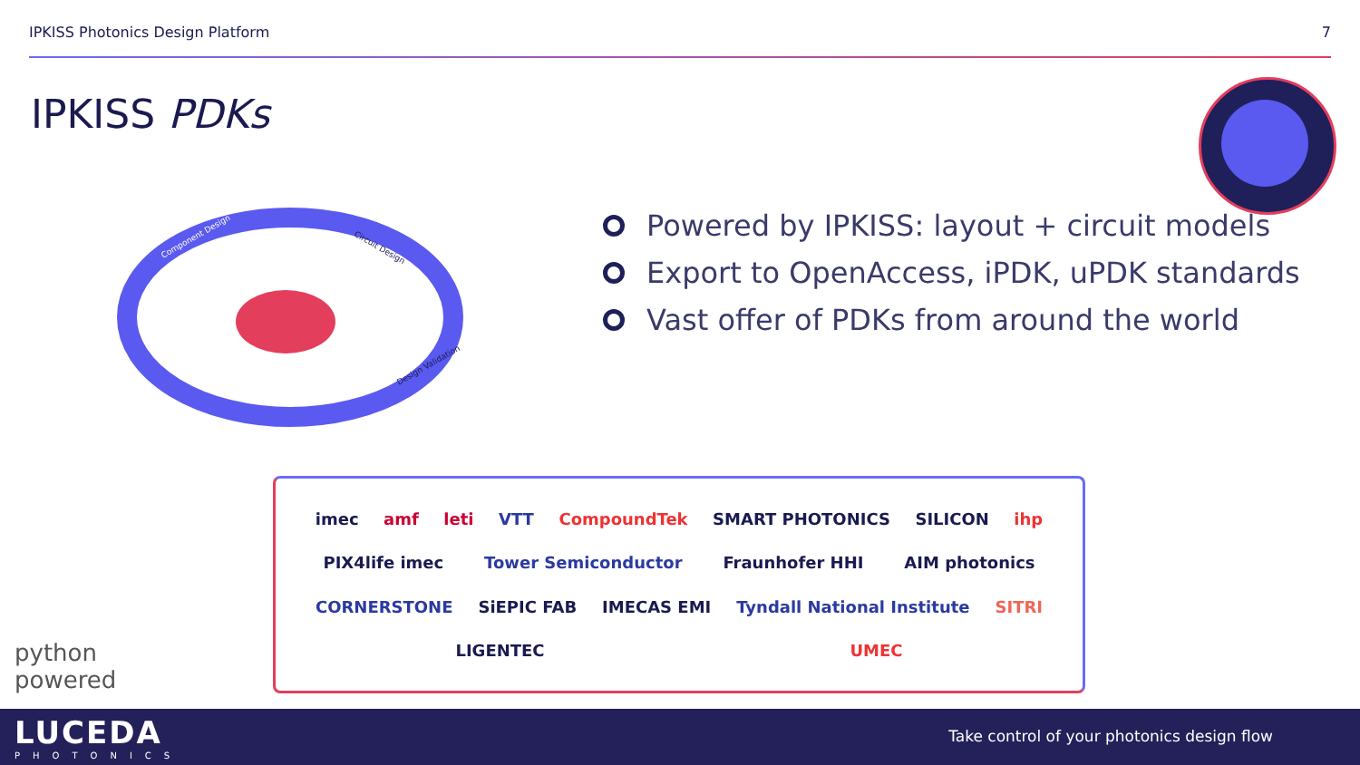IPKISS Photonics Design Platform 7
IPKISS PDKs
Component Design
Circuit Design
Design Validation
Powered by IPKISS: layout + circuit models
Export to OpenAccess, iPDK, uPDK standards
Vast offer of PDKs from around the world
imec amf leti VTT CompoundTek SMART PHOTONICS SILICON ihp PIX4life imec Tower Semiconductor Fraunhofer HHI AIM photonics CORNERSTONE SiEPIC FAB IMECAS EMI Tyndall National Institute SITRI LIGENTEC UMEC
python
powered
LUCEDA
PHOTONICS
Take control of your photonics design flow